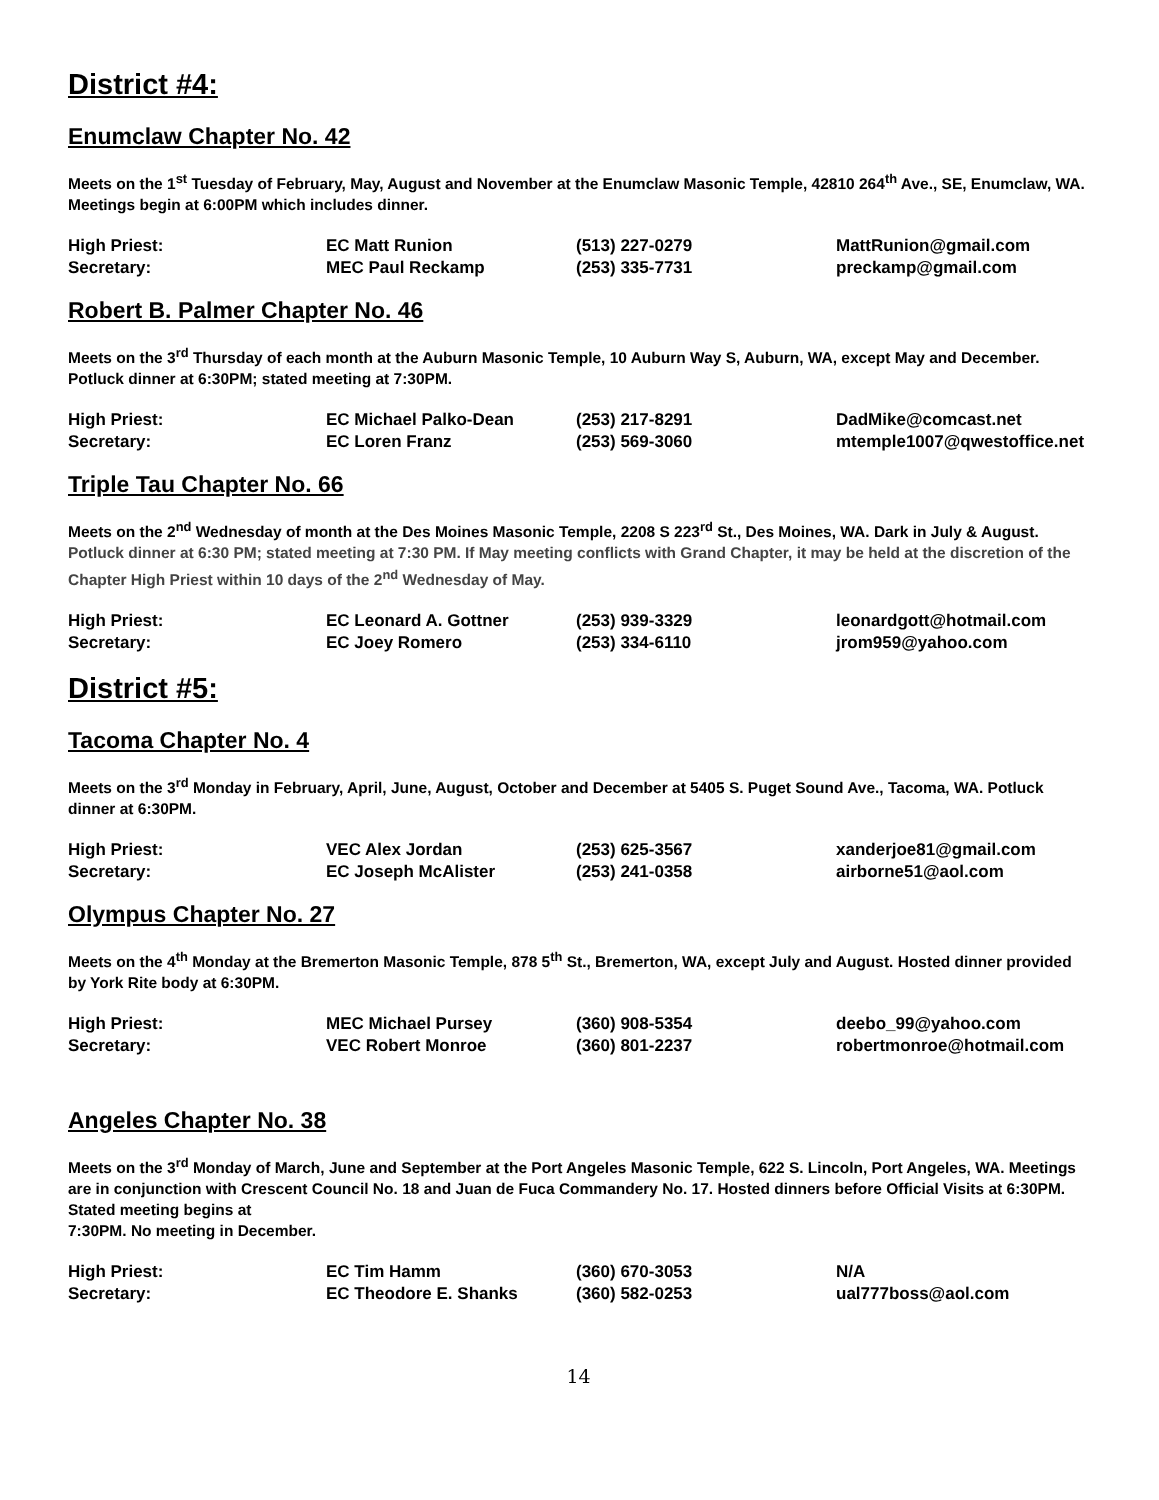District #4:
Enumclaw Chapter No. 42
Meets on the 1<sup>st</sup> Tuesday of February, May, August and November at the Enumclaw Masonic Temple, 42810 264<sup>th</sup> Ave., SE, Enumclaw, WA. Meetings begin at 6:00PM which includes dinner.
| High Priest: | EC Matt Runion | (513) 227-0279 | MattRunion@gmail.com |
| Secretary: | MEC Paul Reckamp | (253) 335-7731 | preckamp@gmail.com |
Robert B. Palmer Chapter No. 46
Meets on the 3<sup>rd</sup> Thursday of each month at the Auburn Masonic Temple, 10 Auburn Way S, Auburn, WA, except May and December. Potluck dinner at 6:30PM; stated meeting at 7:30PM.
| High Priest: | EC Michael Palko-Dean | (253) 217-8291 | DadMike@comcast.net |
| Secretary: | EC Loren Franz | (253) 569-3060 | mtemple1007@qwestoffice.net |
Triple Tau Chapter No. 66
Meets on the 2<sup>nd</sup> Wednesday of month at the Des Moines Masonic Temple, 2208 S 223<sup>rd</sup> St., Des Moines, WA. Dark in July & August. Potluck dinner at 6:30 PM; stated meeting at 7:30 PM. If May meeting conflicts with Grand Chapter, it may be held at the discretion of the Chapter High Priest within 10 days of the 2<sup>nd</sup> Wednesday of May.
| High Priest: | EC Leonard A. Gottner | (253) 939-3329 | leonardgott@hotmail.com |
| Secretary: | EC Joey Romero | (253) 334-6110 | jrom959@yahoo.com |
District #5:
Tacoma Chapter No. 4
Meets on the 3<sup>rd</sup> Monday in February, April, June, August, October and December at 5405 S. Puget Sound Ave., Tacoma, WA. Potluck dinner at 6:30PM.
| High Priest: | VEC Alex Jordan | (253) 625-3567 | xanderjoe81@gmail.com |
| Secretary: | EC Joseph McAlister | (253) 241-0358 | airborne51@aol.com |
Olympus Chapter No. 27
Meets on the 4<sup>th</sup> Monday at the Bremerton Masonic Temple, 878 5<sup>th</sup> St., Bremerton, WA, except July and August. Hosted dinner provided by York Rite body at 6:30PM.
| High Priest: | MEC Michael Pursey | (360) 908-5354 | deebo_99@yahoo.com |
| Secretary: | VEC Robert Monroe | (360) 801-2237 | robertmonroe@hotmail.com |
Angeles Chapter No. 38
Meets on the 3<sup>rd</sup> Monday of March, June and September at the Port Angeles Masonic Temple, 622 S. Lincoln, Port Angeles, WA. Meetings are in conjunction with Crescent Council No. 18 and Juan de Fuca Commandery No. 17. Hosted dinners before Official Visits at 6:30PM. Stated meeting begins at
7:30PM. No meeting in December.
| High Priest: | EC Tim Hamm | (360) 670-3053 | N/A |
| Secretary: | EC Theodore E. Shanks | (360) 582-0253 | ual777boss@aol.com |
14